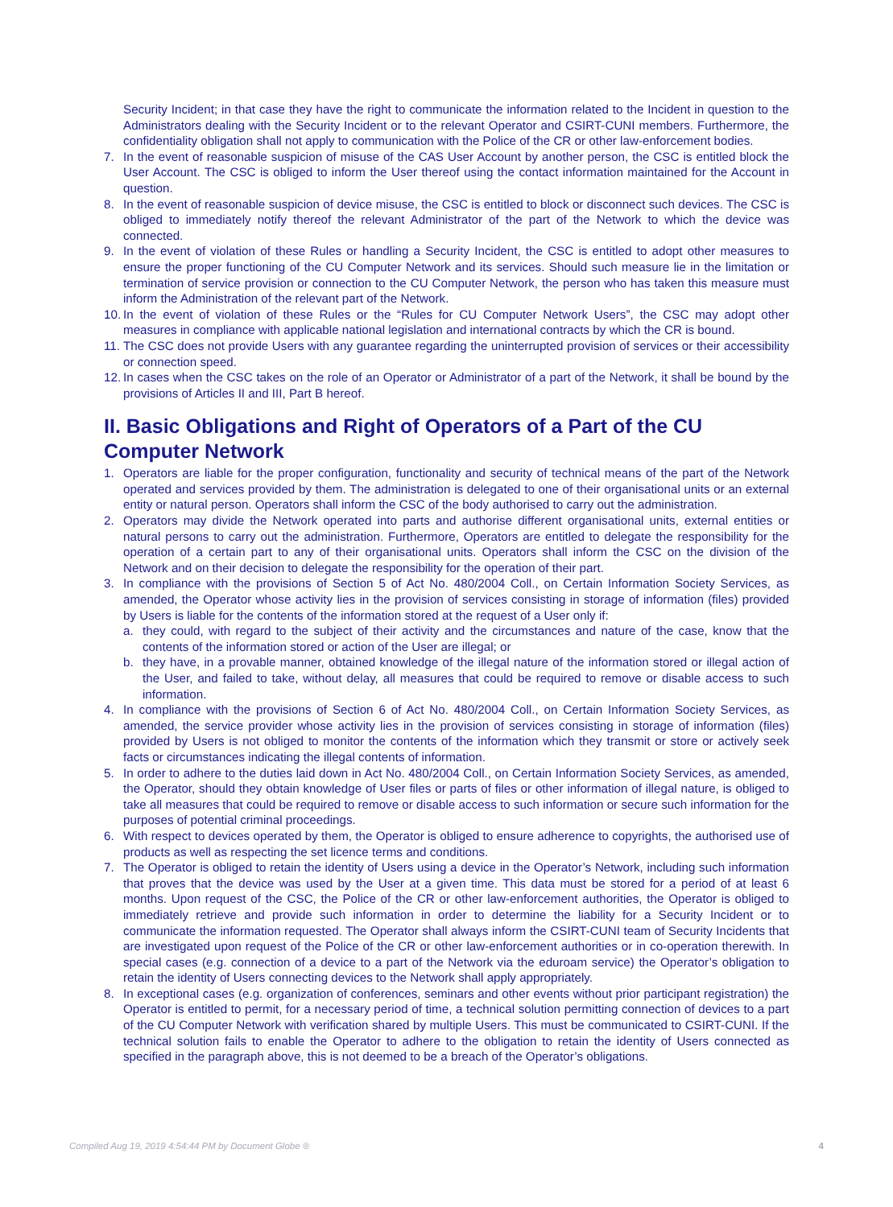Security Incident; in that case they have the right to communicate the information related to the Incident in question to the Administrators dealing with the Security Incident or to the relevant Operator and CSIRT-CUNI members. Furthermore, the confidentiality obligation shall not apply to communication with the Police of the CR or other law-enforcement bodies.
7. In the event of reasonable suspicion of misuse of the CAS User Account by another person, the CSC is entitled block the User Account. The CSC is obliged to inform the User thereof using the contact information maintained for the Account in question.
8. In the event of reasonable suspicion of device misuse, the CSC is entitled to block or disconnect such devices. The CSC is obliged to immediately notify thereof the relevant Administrator of the part of the Network to which the device was connected.
9. In the event of violation of these Rules or handling a Security Incident, the CSC is entitled to adopt other measures to ensure the proper functioning of the CU Computer Network and its services. Should such measure lie in the limitation or termination of service provision or connection to the CU Computer Network, the person who has taken this measure must inform the Administration of the relevant part of the Network.
10. In the event of violation of these Rules or the “Rules for CU Computer Network Users”, the CSC may adopt other measures in compliance with applicable national legislation and international contracts by which the CR is bound.
11. The CSC does not provide Users with any guarantee regarding the uninterrupted provision of services or their accessibility or connection speed.
12. In cases when the CSC takes on the role of an Operator or Administrator of a part of the Network, it shall be bound by the provisions of Articles II and III, Part B hereof.
II. Basic Obligations and Right of Operators of a Part of the CU
Computer Network
1. Operators are liable for the proper configuration, functionality and security of technical means of the part of the Network operated and services provided by them. The administration is delegated to one of their organisational units or an external entity or natural person. Operators shall inform the CSC of the body authorised to carry out the administration.
2. Operators may divide the Network operated into parts and authorise different organisational units, external entities or natural persons to carry out the administration. Furthermore, Operators are entitled to delegate the responsibility for the operation of a certain part to any of their organisational units. Operators shall inform the CSC on the division of the Network and on their decision to delegate the responsibility for the operation of their part.
3. In compliance with the provisions of Section 5 of Act No. 480/2004 Coll., on Certain Information Society Services, as amended, the Operator whose activity lies in the provision of services consisting in storage of information (files) provided by Users is liable for the contents of the information stored at the request of a User only if:
a. they could, with regard to the subject of their activity and the circumstances and nature of the case, know that the contents of the information stored or action of the User are illegal; or
b. they have, in a provable manner, obtained knowledge of the illegal nature of the information stored or illegal action of the User, and failed to take, without delay, all measures that could be required to remove or disable access to such information.
4. In compliance with the provisions of Section 6 of Act No. 480/2004 Coll., on Certain Information Society Services, as amended, the service provider whose activity lies in the provision of services consisting in storage of information (files) provided by Users is not obliged to monitor the contents of the information which they transmit or store or actively seek facts or circumstances indicating the illegal contents of information.
5. In order to adhere to the duties laid down in Act No. 480/2004 Coll., on Certain Information Society Services, as amended, the Operator, should they obtain knowledge of User files or parts of files or other information of illegal nature, is obliged to take all measures that could be required to remove or disable access to such information or secure such information for the purposes of potential criminal proceedings.
6. With respect to devices operated by them, the Operator is obliged to ensure adherence to copyrights, the authorised use of products as well as respecting the set licence terms and conditions.
7. The Operator is obliged to retain the identity of Users using a device in the Operator’s Network, including such information that proves that the device was used by the User at a given time. This data must be stored for a period of at least 6 months. Upon request of the CSC, the Police of the CR or other law-enforcement authorities, the Operator is obliged to immediately retrieve and provide such information in order to determine the liability for a Security Incident or to communicate the information requested. The Operator shall always inform the CSIRT-CUNI team of Security Incidents that are investigated upon request of the Police of the CR or other law-enforcement authorities or in co-operation therewith. In special cases (e.g. connection of a device to a part of the Network via the eduroam service) the Operator’s obligation to retain the identity of Users connecting devices to the Network shall apply appropriately.
8. In exceptional cases (e.g. organization of conferences, seminars and other events without prior participant registration) the Operator is entitled to permit, for a necessary period of time, a technical solution permitting connection of devices to a part of the CU Computer Network with verification shared by multiple Users. This must be communicated to CSIRT-CUNI. If the technical solution fails to enable the Operator to adhere to the obligation to retain the identity of Users connected as specified in the paragraph above, this is not deemed to be a breach of the Operator’s obligations.
Compiled Aug 19, 2019 4:54:44 PM by Document Globe ® 4